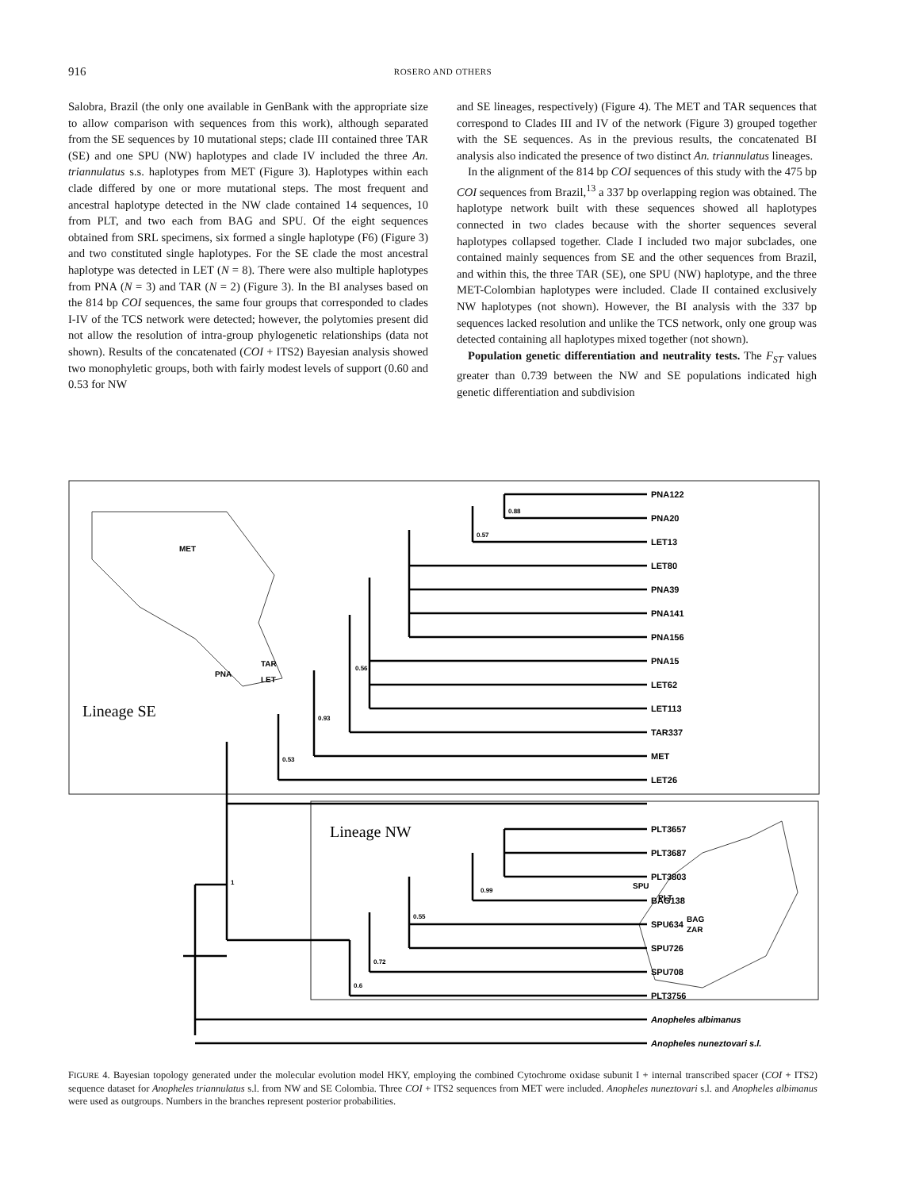916
ROSERO AND OTHERS
Salobra, Brazil (the only one available in GenBank with the appropriate size to allow comparison with sequences from this work), although separated from the SE sequences by 10 mutational steps; clade III contained three TAR (SE) and one SPU (NW) haplotypes and clade IV included the three An. triannulatus s.s. haplotypes from MET (Figure 3). Haplotypes within each clade differed by one or more mutational steps. The most frequent and ancestral haplotype detected in the NW clade contained 14 sequences, 10 from PLT, and two each from BAG and SPU. Of the eight sequences obtained from SRL specimens, six formed a single haplotype (F6) (Figure 3) and two constituted single haplotypes. For the SE clade the most ancestral haplotype was detected in LET (N = 8). There were also multiple haplotypes from PNA (N = 3) and TAR (N = 2) (Figure 3). In the BI analyses based on the 814 bp COI sequences, the same four groups that corresponded to clades I-IV of the TCS network were detected; however, the polytomies present did not allow the resolution of intra-group phylogenetic relationships (data not shown). Results of the concatenated (COI + ITS2) Bayesian analysis showed two monophyletic groups, both with fairly modest levels of support (0.60 and 0.53 for NW
and SE lineages, respectively) (Figure 4). The MET and TAR sequences that correspond to Clades III and IV of the network (Figure 3) grouped together with the SE sequences. As in the previous results, the concatenated BI analysis also indicated the presence of two distinct An. triannulatus lineages.
In the alignment of the 814 bp COI sequences of this study with the 475 bp COI sequences from Brazil,<sup>13</sup> a 337 bp overlapping region was obtained. The haplotype network built with these sequences showed all haplotypes connected in two clades because with the shorter sequences several haplotypes collapsed together. Clade I included two major subclades, one contained mainly sequences from SE and the other sequences from Brazil, and within this, the three TAR (SE), one SPU (NW) haplotype, and the three MET-Colombian haplotypes were included. Clade II contained exclusively NW haplotypes (not shown). However, the BI analysis with the 337 bp sequences lacked resolution and unlike the TCS network, only one group was detected containing all haplotypes mixed together (not shown).
Population genetic differentiation and neutrality tests. The F<sub>ST</sub> values greater than 0.739 between the NW and SE populations indicated high genetic differentiation and subdivision
Lineage SE
Lineage NW
PNA122
PNA20
LET13
LET80
PNA39
PNA141
PNA156
PNA15
LET62
LET113
TAR337
MET
LET26
PLT3657
PLT3687
PLT3803
BAG138
SPU634
SPU726
SPU708
PLT3756
Anopheles albimanus
Anopheles nuneztovari s.l.
0.88
0.57
0.56
0.93
0.53
0.99
0.55
0.72
0.6
1
MET
TAR
PNA
LET
SPU
PLT
BAG
ZAR
FIGURE 4. Bayesian topology generated under the molecular evolution model HKY, employing the combined Cytochrome oxidase subunit I + internal transcribed spacer (COI + ITS2) sequence dataset for Anopheles triannulatus s.l. from NW and SE Colombia. Three COI + ITS2 sequences from MET were included. Anopheles nuneztovari s.l. and Anopheles albimanus were used as outgroups. Numbers in the branches represent posterior probabilities.